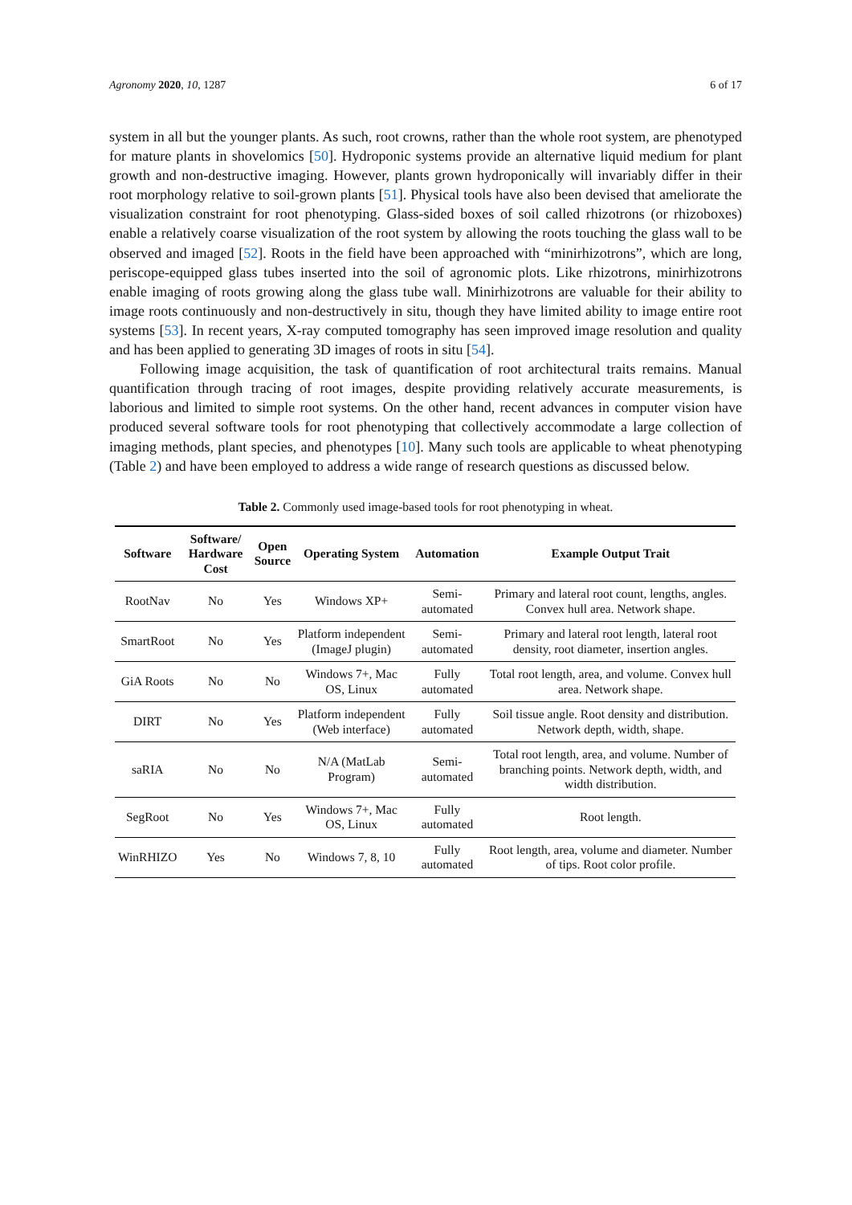Agronomy 2020, 10, 1287 6 of 17
system in all but the younger plants. As such, root crowns, rather than the whole root system, are phenotyped for mature plants in shovelomics [50]. Hydroponic systems provide an alternative liquid medium for plant growth and non-destructive imaging. However, plants grown hydroponically will invariably differ in their root morphology relative to soil-grown plants [51]. Physical tools have also been devised that ameliorate the visualization constraint for root phenotyping. Glass-sided boxes of soil called rhizotrons (or rhizoboxes) enable a relatively coarse visualization of the root system by allowing the roots touching the glass wall to be observed and imaged [52]. Roots in the field have been approached with “minirhizotrons”, which are long, periscope-equipped glass tubes inserted into the soil of agronomic plots. Like rhizotrons, minirhizotrons enable imaging of roots growing along the glass tube wall. Minirhizotrons are valuable for their ability to image roots continuously and non-destructively in situ, though they have limited ability to image entire root systems [53]. In recent years, X-ray computed tomography has seen improved image resolution and quality and has been applied to generating 3D images of roots in situ [54].
Following image acquisition, the task of quantification of root architectural traits remains. Manual quantification through tracing of root images, despite providing relatively accurate measurements, is laborious and limited to simple root systems. On the other hand, recent advances in computer vision have produced several software tools for root phenotyping that collectively accommodate a large collection of imaging methods, plant species, and phenotypes [10]. Many such tools are applicable to wheat phenotyping (Table 2) and have been employed to address a wide range of research questions as discussed below.
Table 2. Commonly used image-based tools for root phenotyping in wheat.
| Software | Software/ Hardware Cost | Open Source | Operating System | Automation | Example Output Trait |
| --- | --- | --- | --- | --- | --- |
| RootNav | No | Yes | Windows XP+ | Semi-automated | Primary and lateral root count, lengths, angles. Convex hull area. Network shape. |
| SmartRoot | No | Yes | Platform independent (ImageJ plugin) | Semi-automated | Primary and lateral root length, lateral root density, root diameter, insertion angles. |
| GiA Roots | No | No | Windows 7+, Mac OS, Linux | Fully automated | Total root length, area, and volume. Convex hull area. Network shape. |
| DIRT | No | Yes | Platform independent (Web interface) | Fully automated | Soil tissue angle. Root density and distribution. Network depth, width, shape. |
| saRIA | No | No | N/A (MatLab Program) | Semi-automated | Total root length, area, and volume. Number of branching points. Network depth, width, and width distribution. |
| SegRoot | No | Yes | Windows 7+, Mac OS, Linux | Fully automated | Root length. |
| WinRHIZO | Yes | No | Windows 7, 8, 10 | Fully automated | Root length, area, volume and diameter. Number of tips. Root color profile. |